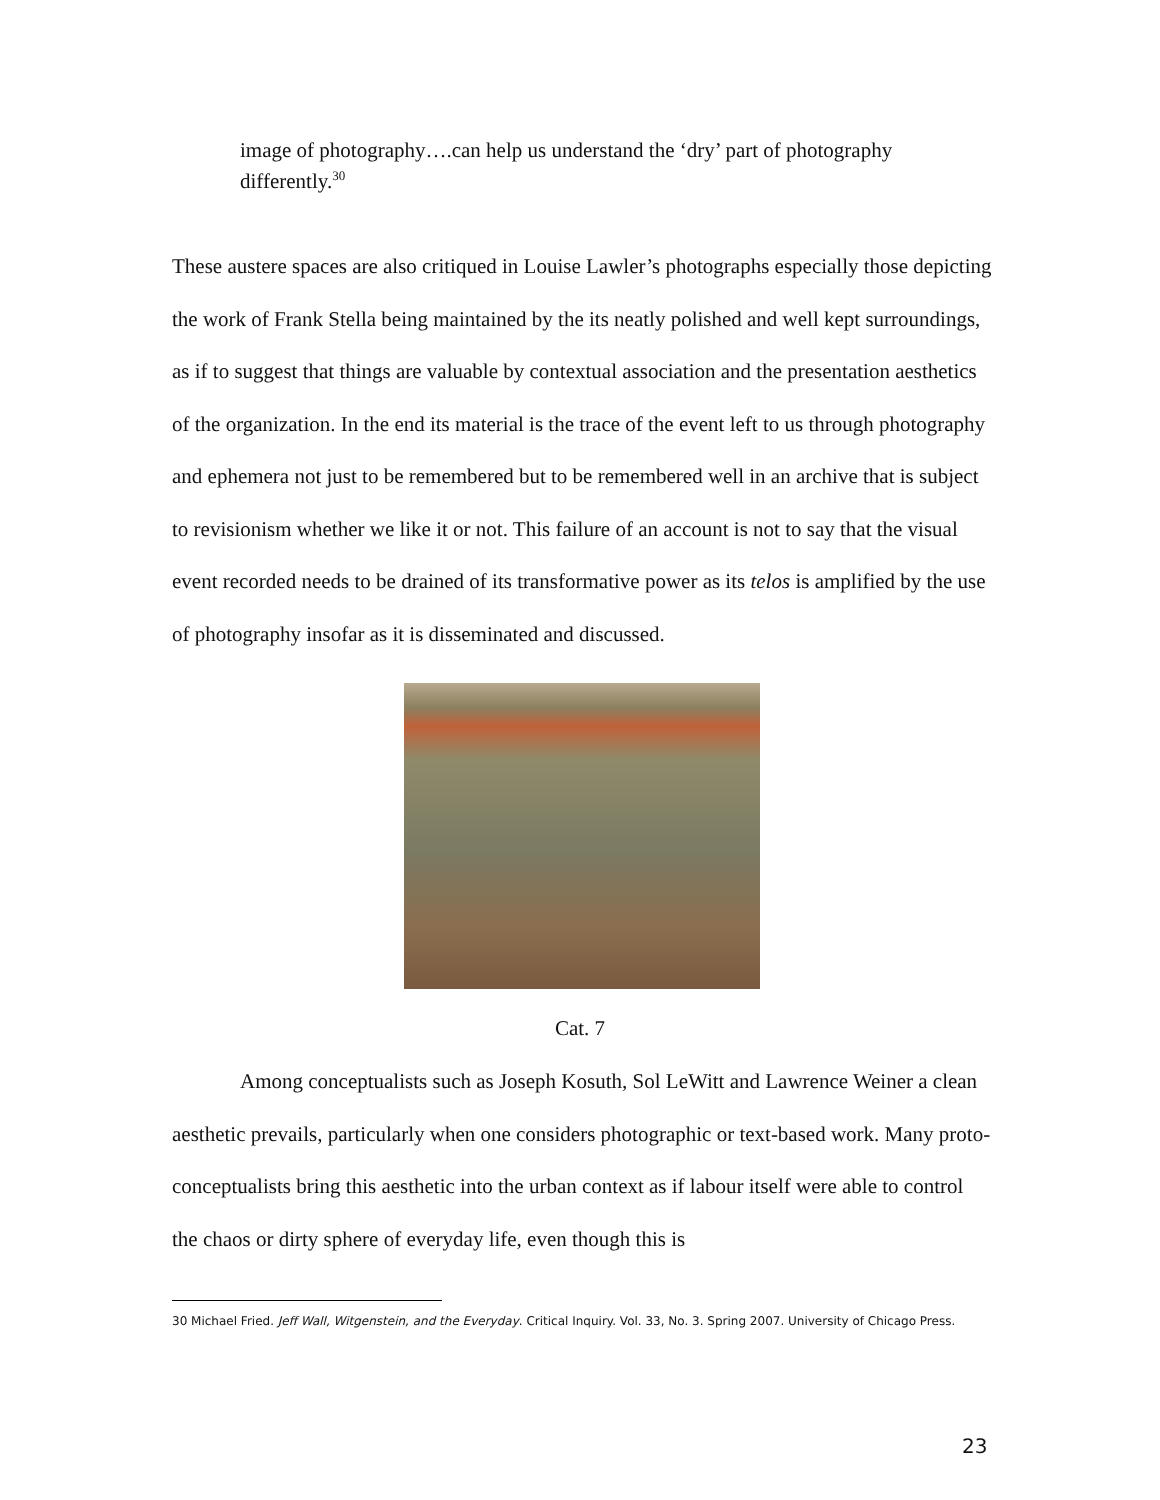image of photography….can help us understand the ‘dry’ part of photography differently.<sup>30</sup>
These austere spaces are also critiqued in Louise Lawler’s photographs especially those depicting the work of Frank Stella being maintained by the its neatly polished and well kept surroundings, as if to suggest that things are valuable by contextual association and the presentation aesthetics of the organization. In the end its material is the trace of the event left to us through photography and ephemera not just to be remembered but to be remembered well in an archive that is subject to revisionism whether we like it or not. This failure of an account is not to say that the visual event recorded needs to be drained of its transformative power as its telos is amplified by the use of photography insofar as it is disseminated and discussed.
Cat. 7
Among conceptualists such as Joseph Kosuth, Sol LeWitt and Lawrence Weiner a clean aesthetic prevails, particularly when one considers photographic or text-based work. Many proto-conceptualists bring this aesthetic into the urban context as if labour itself were able to control the chaos or dirty sphere of everyday life, even though this is
30 Michael Fried. Jeff Wall, Witgenstein, and the Everyday. Critical Inquiry. Vol. 33, No. 3. Spring 2007. University of Chicago Press.
23